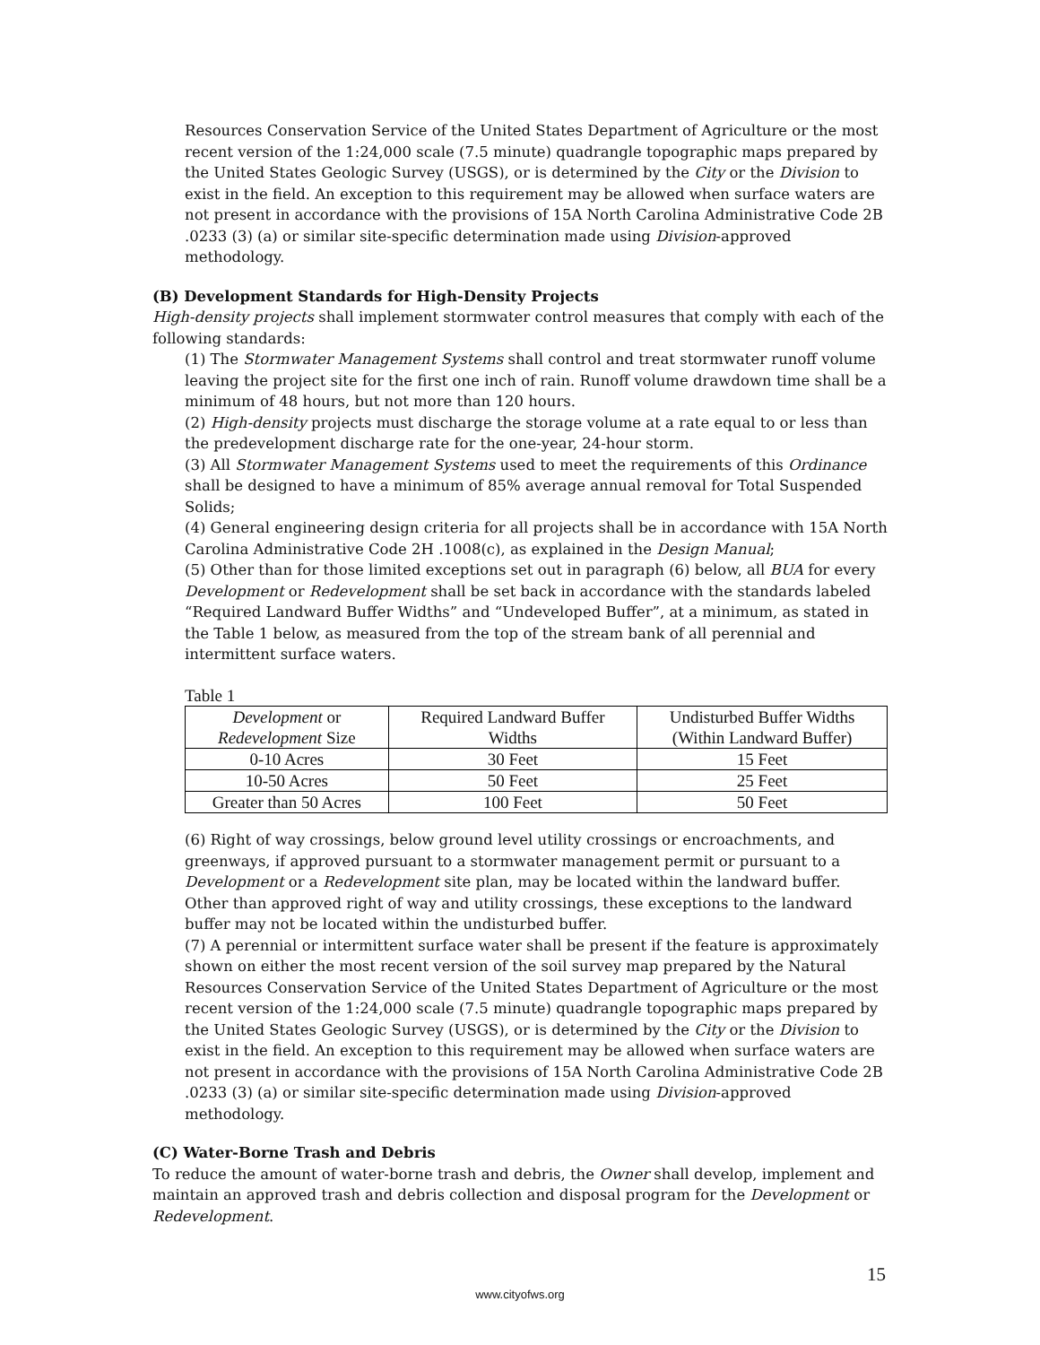Resources Conservation Service of the United States Department of Agriculture or the most recent version of the 1:24,000 scale (7.5 minute) quadrangle topographic maps prepared by the United States Geologic Survey (USGS), or is determined by the City or the Division to exist in the field. An exception to this requirement may be allowed when surface waters are not present in accordance with the provisions of 15A North Carolina Administrative Code 2B .0233 (3) (a) or similar site-specific determination made using Division-approved methodology.
(B) Development Standards for High-Density Projects
High-density projects shall implement stormwater control measures that comply with each of the following standards:
(1) The Stormwater Management Systems shall control and treat stormwater runoff volume leaving the project site for the first one inch of rain. Runoff volume drawdown time shall be a minimum of 48 hours, but not more than 120 hours.
(2) High-density projects must discharge the storage volume at a rate equal to or less than the predevelopment discharge rate for the one-year, 24-hour storm.
(3) All Stormwater Management Systems used to meet the requirements of this Ordinance shall be designed to have a minimum of 85% average annual removal for Total Suspended Solids;
(4) General engineering design criteria for all projects shall be in accordance with 15A North Carolina Administrative Code 2H .1008(c), as explained in the Design Manual;
(5) Other than for those limited exceptions set out in paragraph (6) below, all BUA for every Development or Redevelopment shall be set back in accordance with the standards labeled “Required Landward Buffer Widths” and “Undeveloped Buffer”, at a minimum, as stated in the Table 1 below, as measured from the top of the stream bank of all perennial and intermittent surface waters.
Table 1
| Development or Redevelopment Size | Required Landward Buffer Widths | Undisturbed Buffer Widths (Within Landward Buffer) |
| 0-10 Acres | 30 Feet | 15 Feet |
| 10-50 Acres | 50 Feet | 25 Feet |
| Greater than 50 Acres | 100 Feet | 50 Feet |
(6) Right of way crossings, below ground level utility crossings or encroachments, and greenways, if approved pursuant to a stormwater management permit or pursuant to a Development or a Redevelopment site plan, may be located within the landward buffer. Other than approved right of way and utility crossings, these exceptions to the landward buffer may not be located within the undisturbed buffer.
(7) A perennial or intermittent surface water shall be present if the feature is approximately shown on either the most recent version of the soil survey map prepared by the Natural Resources Conservation Service of the United States Department of Agriculture or the most recent version of the 1:24,000 scale (7.5 minute) quadrangle topographic maps prepared by the United States Geologic Survey (USGS), or is determined by the City or the Division to exist in the field. An exception to this requirement may be allowed when surface waters are not present in accordance with the provisions of 15A North Carolina Administrative Code 2B .0233 (3) (a) or similar site-specific determination made using Division-approved methodology.
(C) Water-Borne Trash and Debris
To reduce the amount of water-borne trash and debris, the Owner shall develop, implement and maintain an approved trash and debris collection and disposal program for the Development or Redevelopment.
15
www.cityofws.org